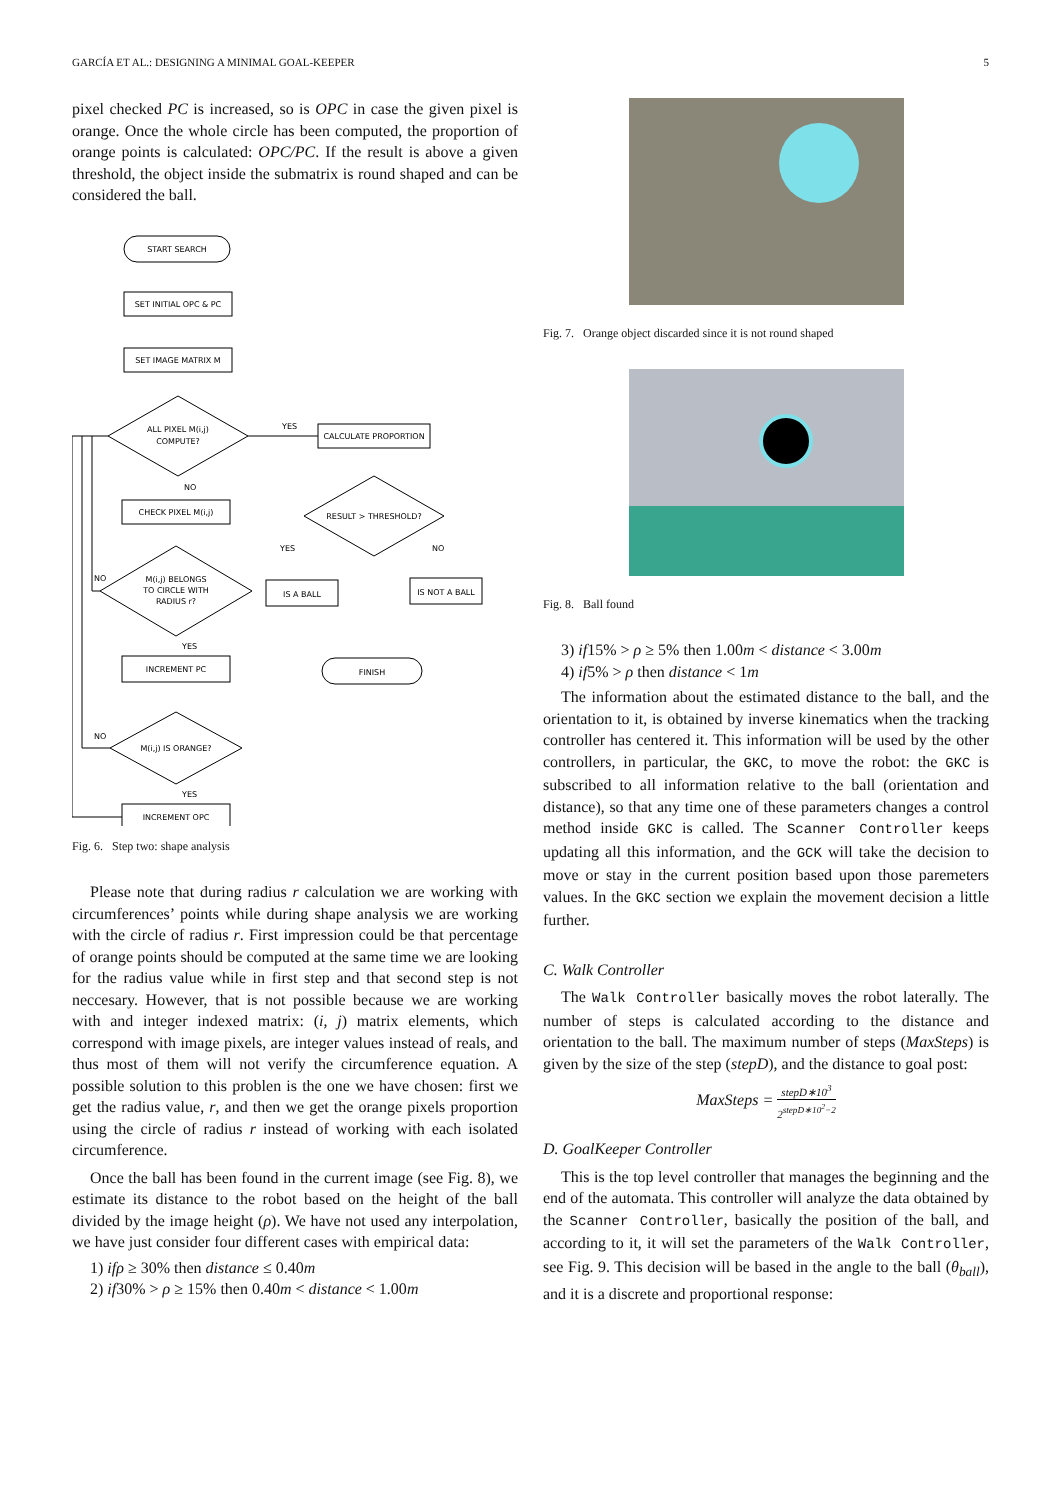GARCÍA ET AL.: DESIGNING A MINIMAL GOAL-KEEPER 5
pixel checked PC is increased, so is OPC in case the given pixel is orange. Once the whole circle has been computed, the proportion of orange points is calculated: OPC/PC. If the result is above a given threshold, the object inside the submatrix is round shaped and can be considered the ball.
START SEARCH
SET INITIAL OPC & PC
SET IMAGE MATRIX M
ALL PIXEL M(i,j)
COMPUTE?
YES
CALCULATE PROPORTION
NO
CHECK PIXEL M(i,j)
M(i,j) BELONGS
TO CIRCLE WITH
RADIUS r?
NO
YES
RESULT > THRESHOLD?
YES
NO
IS A BALL
IS NOT A BALL
FINISH
INCREMENT PC
M(i,j) IS ORANGE?
NO
YES
INCREMENT OPC
Fig. 6. Step two: shape analysis
Please note that during radius r calculation we are working with circumferences’ points while during shape analysis we are working with the circle of radius r. First impression could be that percentage of orange points should be computed at the same time we are looking for the radius value while in first step and that second step is not neccesary. However, that is not possible because we are working with and integer indexed matrix: (i, j) matrix elements, which correspond with image pixels, are integer values instead of reals, and thus most of them will not verify the circumference equation. A possible solution to this problen is the one we have chosen: first we get the radius value, r, and then we get the orange pixels proportion using the circle of radius r instead of working with each isolated circumference.
Once the ball has been found in the current image (see Fig. 8), we estimate its distance to the robot based on the height of the ball divided by the image height (ρ). We have not used any interpolation, we have just consider four different cases with empirical data:
1) ifρ ≥ 30% then distance ≤ 0.40m
2) if30% > ρ ≥ 15% then 0.40m < distance < 1.00m
Fig. 7. Orange object discarded since it is not round shaped
Fig. 8. Ball found
3) if15% > ρ ≥ 5% then 1.00m < distance < 3.00m
4) if5% > ρ then distance < 1m
The information about the estimated distance to the ball, and the orientation to it, is obtained by inverse kinematics when the tracking controller has centered it. This information will be used by the other controllers, in particular, the GKC, to move the robot: the GKC is subscribed to all information relative to the ball (orientation and distance), so that any time one of these parameters changes a control method inside GKC is called. The Scanner Controller keeps updating all this information, and the GCK will take the decision to move or stay in the current position based upon those paremeters values. In the GKC section we explain the movement decision a little further.
C. Walk Controller
The Walk Controller basically moves the robot laterally. The number of steps is calculated according to the distance and orientation to the ball. The maximum number of steps (MaxSteps) is given by the size of the step (stepD), and the distance to goal post:
MaxSteps = stepD∗10<sup>3</sup> 2<sup>stepD∗10<sup>2</sup>−2</sup>
D. GoalKeeper Controller
This is the top level controller that manages the beginning and the end of the automata. This controller will analyze the data obtained by the Scanner Controller, basically the position of the ball, and according to it, it will set the parameters of the Walk Controller, see Fig. 9. This decision will be based in the angle to the ball (θ<sub>ball</sub>), and it is a discrete and proportional response: